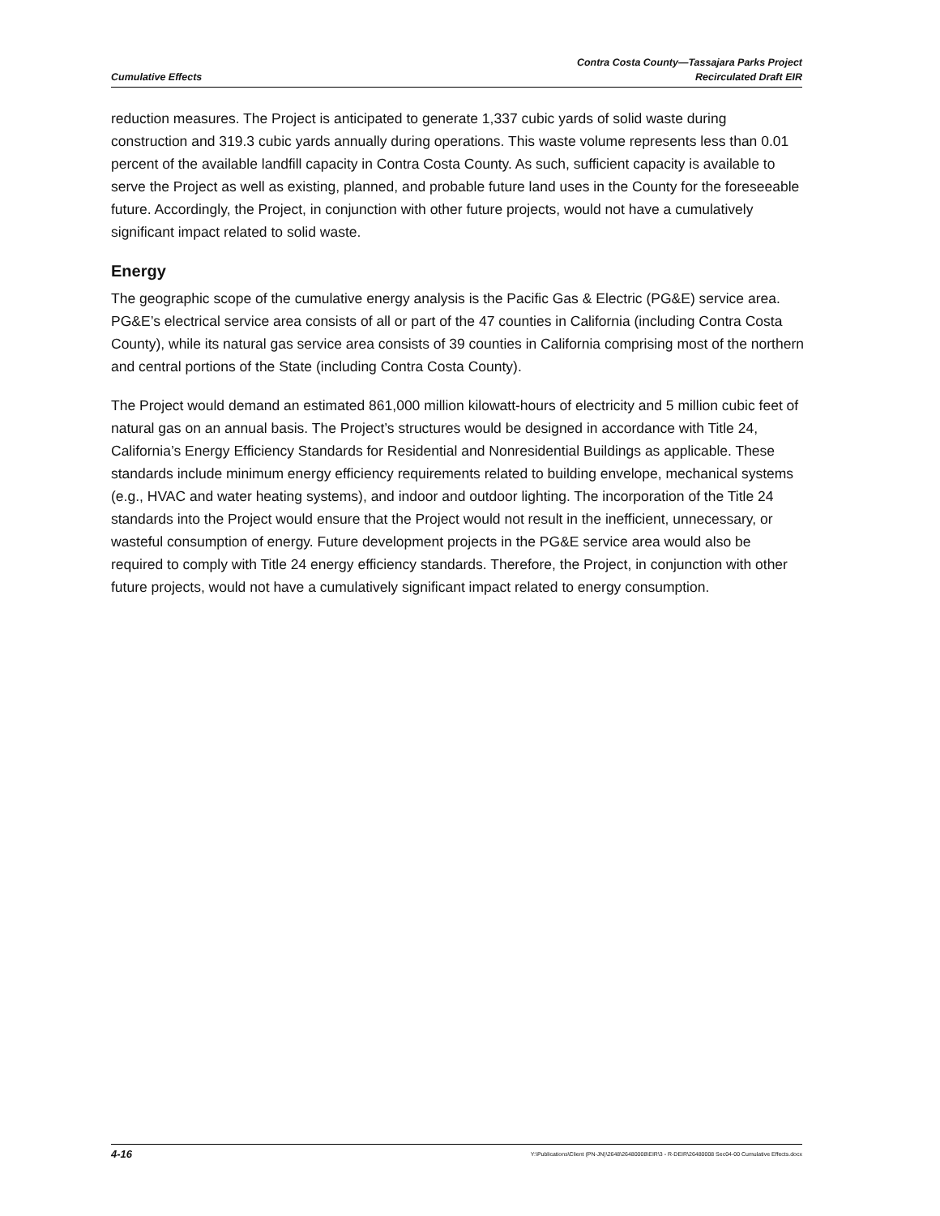Cumulative Effects
Contra Costa County—Tassajara Parks Project
Recirculated Draft EIR
reduction measures. The Project is anticipated to generate 1,337 cubic yards of solid waste during construction and 319.3 cubic yards annually during operations. This waste volume represents less than 0.01 percent of the available landfill capacity in Contra Costa County. As such, sufficient capacity is available to serve the Project as well as existing, planned, and probable future land uses in the County for the foreseeable future. Accordingly, the Project, in conjunction with other future projects, would not have a cumulatively significant impact related to solid waste.
Energy
The geographic scope of the cumulative energy analysis is the Pacific Gas & Electric (PG&E) service area. PG&E’s electrical service area consists of all or part of the 47 counties in California (including Contra Costa County), while its natural gas service area consists of 39 counties in California comprising most of the northern and central portions of the State (including Contra Costa County).
The Project would demand an estimated 861,000 million kilowatt-hours of electricity and 5 million cubic feet of natural gas on an annual basis. The Project’s structures would be designed in accordance with Title 24, California’s Energy Efficiency Standards for Residential and Nonresidential Buildings as applicable. These standards include minimum energy efficiency requirements related to building envelope, mechanical systems (e.g., HVAC and water heating systems), and indoor and outdoor lighting. The incorporation of the Title 24 standards into the Project would ensure that the Project would not result in the inefficient, unnecessary, or wasteful consumption of energy. Future development projects in the PG&E service area would also be required to comply with Title 24 energy efficiency standards. Therefore, the Project, in conjunction with other future projects, would not have a cumulatively significant impact related to energy consumption.
4-16
Y:\Publications\Client (PN-JN)\2648\26480008\EIR\3 - R-DEIR\26480008 Sec04-00 Cumulative Effects.docx